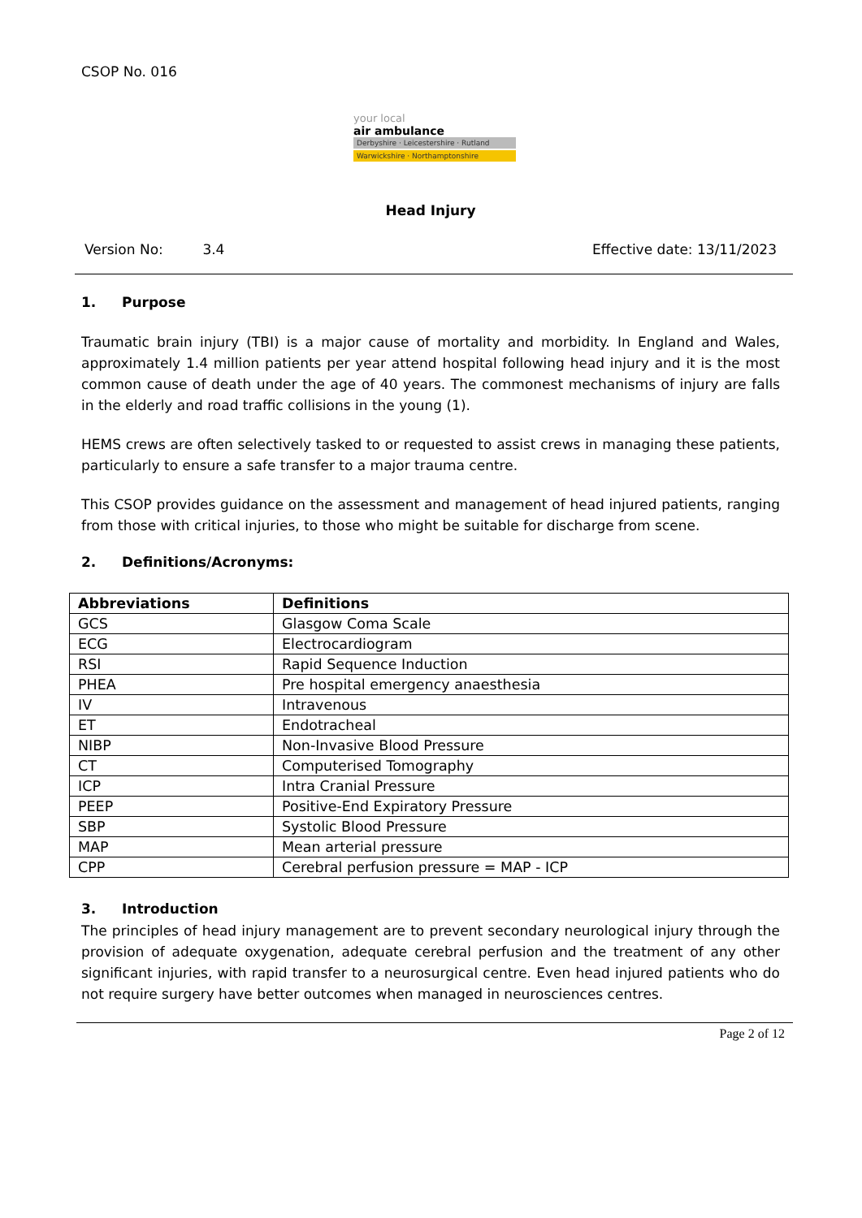CSOP No. 016
your local
air ambulance
Derbyshire · Leicestershire · Rutland
Warwickshire · Northamptonshire
Head Injury
Version No: 3.4 Effective date: 13/11/2023
1. Purpose
Traumatic brain injury (TBI) is a major cause of mortality and morbidity. In England and Wales, approximately 1.4 million patients per year attend hospital following head injury and it is the most common cause of death under the age of 40 years. The commonest mechanisms of injury are falls in the elderly and road traffic collisions in the young (1).
HEMS crews are often selectively tasked to or requested to assist crews in managing these patients, particularly to ensure a safe transfer to a major trauma centre.
This CSOP provides guidance on the assessment and management of head injured patients, ranging from those with critical injuries, to those who might be suitable for discharge from scene.
2. Definitions/Acronyms:
| Abbreviations | Definitions |
| --- | --- |
| GCS | Glasgow Coma Scale |
| ECG | Electrocardiogram |
| RSI | Rapid Sequence Induction |
| PHEA | Pre hospital emergency anaesthesia |
| IV | Intravenous |
| ET | Endotracheal |
| NIBP | Non-Invasive Blood Pressure |
| CT | Computerised Tomography |
| ICP | Intra Cranial Pressure |
| PEEP | Positive-End Expiratory Pressure |
| SBP | Systolic Blood Pressure |
| MAP | Mean arterial pressure |
| CPP | Cerebral perfusion pressure = MAP - ICP |
3. Introduction
The principles of head injury management are to prevent secondary neurological injury through the provision of adequate oxygenation, adequate cerebral perfusion and the treatment of any other significant injuries, with rapid transfer to a neurosurgical centre. Even head injured patients who do not require surgery have better outcomes when managed in neurosciences centres.
Page 2 of 12